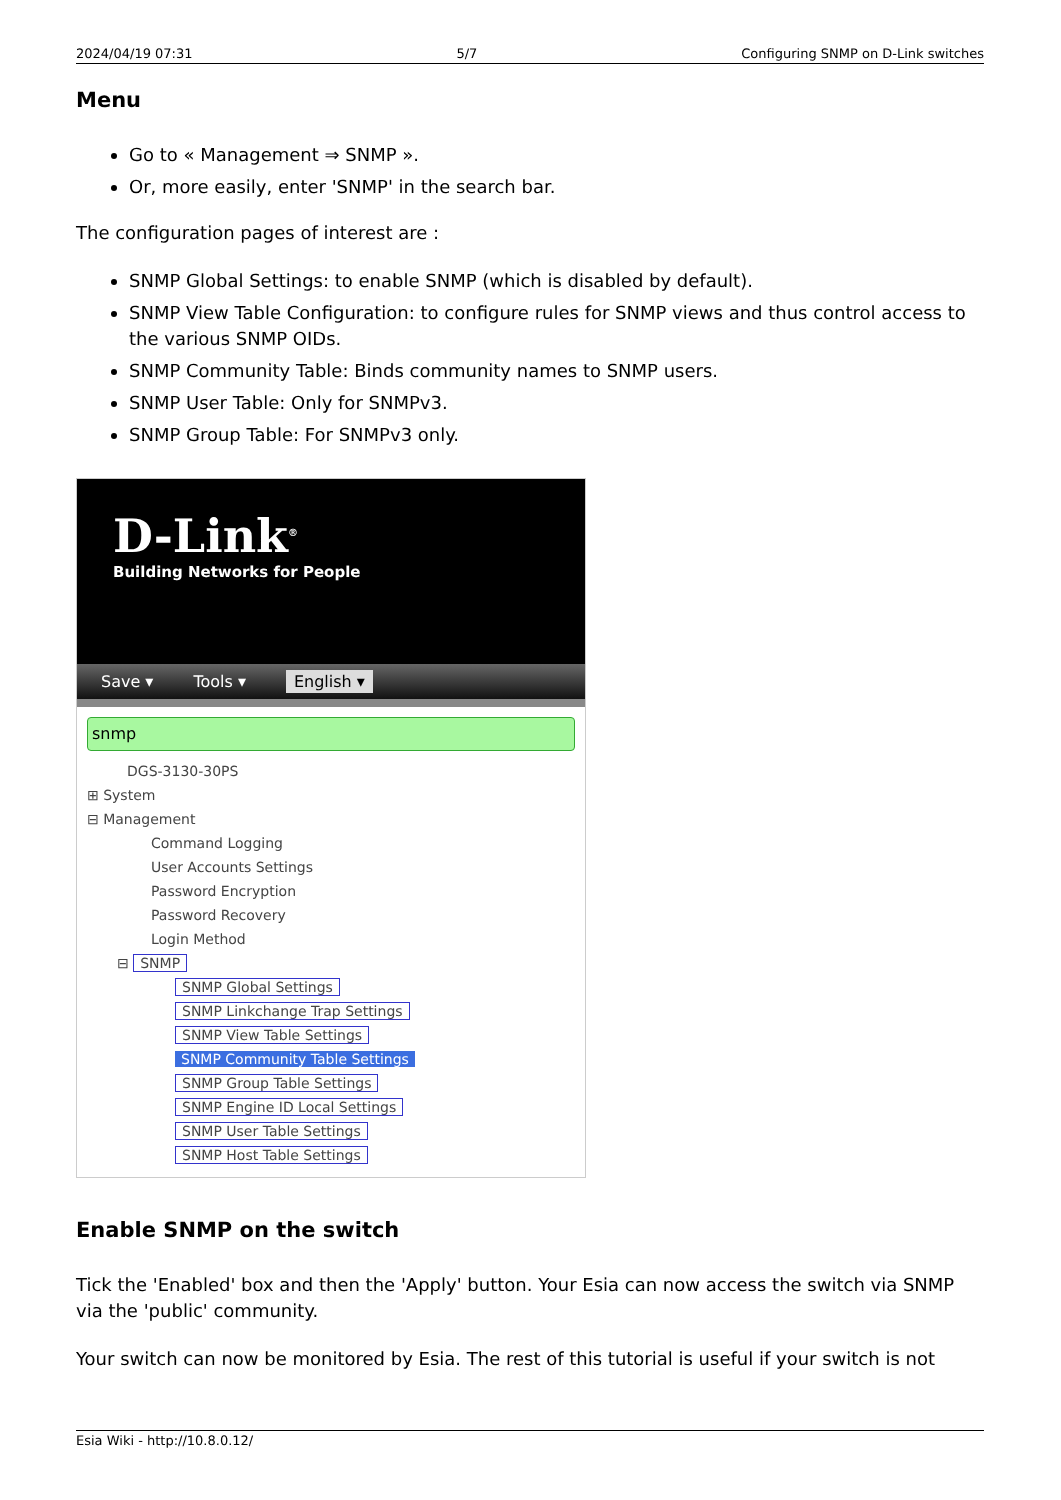2024/04/19 07:31 5/7 Configuring SNMP on D-Link switches
Menu
Go to « Management ⇒ SNMP ».
Or, more easily, enter 'SNMP' in the search bar.
The configuration pages of interest are :
SNMP Global Settings: to enable SNMP (which is disabled by default).
SNMP View Table Configuration: to configure rules for SNMP views and thus control access to the various SNMP OIDs.
SNMP Community Table: Binds community names to SNMP users.
SNMP User Table: Only for SNMPv3.
SNMP Group Table: For SNMPv3 only.
D-Link<sup>®</sup>
Building Networks for People
Save ▾ Tools ▾ English ▾
snmp
DGS-3130-30PS
⊞ System
⊟ Management
Command Logging
User Accounts Settings
Password Encryption
Password Recovery
Login Method
⊟ SNMP
SNMP Global Settings
SNMP Linkchange Trap Settings
SNMP View Table Settings
SNMP Community Table Settings
SNMP Group Table Settings
SNMP Engine ID Local Settings
SNMP User Table Settings
SNMP Host Table Settings
Enable SNMP on the switch
Tick the 'Enabled' box and then the 'Apply' button. Your Esia can now access the switch via SNMP via the 'public' community.
Your switch can now be monitored by Esia. The rest of this tutorial is useful if your switch is not
Esia Wiki - http://10.8.0.12/